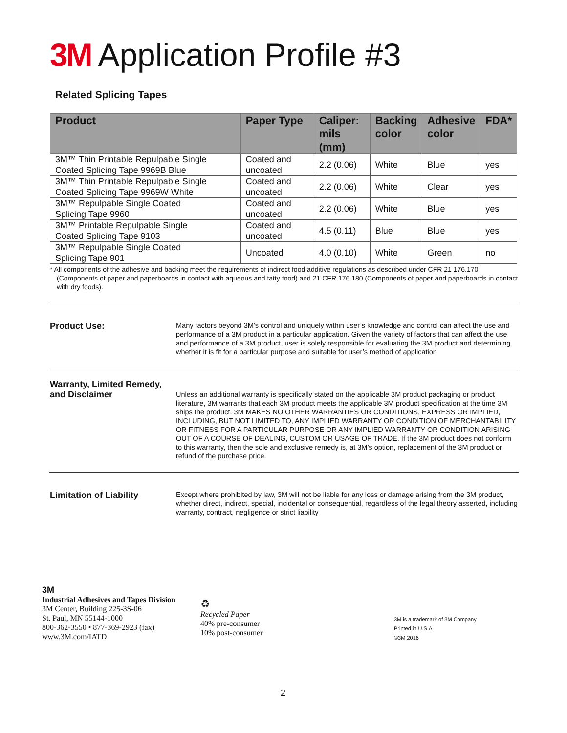3M Application Profile #3
Related Splicing Tapes
| Product | Paper Type | Caliper: mils (mm) | Backing color | Adhesive color | FDA* |
| --- | --- | --- | --- | --- | --- |
| 3M™ Thin Printable Repulpable Single Coated Splicing Tape 9969B Blue | Coated and uncoated | 2.2 (0.06) | White | Blue | yes |
| 3M™ Thin Printable Repulpable Single Coated Splicing Tape 9969W White | Coated and uncoated | 2.2 (0.06) | White | Clear | yes |
| 3M™ Repulpable Single Coated Splicing Tape 9960 | Coated and uncoated | 2.2 (0.06) | White | Blue | yes |
| 3M™ Printable Repulpable Single Coated Splicing Tape 9103 | Coated and uncoated | 4.5 (0.11) | Blue | Blue | yes |
| 3M™ Repulpable Single Coated Splicing Tape 901 | Uncoated | 4.0 (0.10) | White | Green | no |
* All components of the adhesive and backing meet the requirements of indirect food additive regulations as described under CFR 21 176.170 (Components of paper and paperboards in contact with aqueous and fatty food) and 21 CFR 176.180 (Components of paper and paperboards in contact with dry foods).
Product Use:
Many factors beyond 3M’s control and uniquely within user’s knowledge and control can affect the use and performance of a 3M product in a particular application. Given the variety of factors that can affect the use and performance of a 3M product, user is solely responsible for evaluating the 3M product and determining whether it is fit for a particular purpose and suitable for user’s method of application
Warranty, Limited Remedy, and Disclaimer
Unless an additional warranty is specifically stated on the applicable 3M product packaging or product literature, 3M warrants that each 3M product meets the applicable 3M product specification at the time 3M ships the product. 3M MAKES NO OTHER WARRANTIES OR CONDITIONS, EXPRESS OR IMPLIED, INCLUDING, BUT NOT LIMITED TO, ANY IMPLIED WARRANTY OR CONDITION OF MERCHANTABILITY OR FITNESS FOR A PARTICULAR PURPOSE OR ANY IMPLIED WARRANTY OR CONDITION ARISING OUT OF A COURSE OF DEALING, CUSTOM OR USAGE OF TRADE. If the 3M product does not conform to this warranty, then the sole and exclusive remedy is, at 3M’s option, replacement of the 3M product or refund of the purchase price.
Limitation of Liability
Except where prohibited by law, 3M will not be liable for any loss or damage arising from the 3M product, whether direct, indirect, special, incidental or consequential, regardless of the legal theory asserted, including warranty, contract, negligence or strict liability
3M
Industrial Adhesives and Tapes Division
3M Center, Building 225-3S-06
St. Paul, MN 55144-1000
800-362-3550 • 877-369-2923 (fax)
www.3M.com/IATD
♻
Recycled Paper
40% pre-consumer
10% post-consumer
3M is a trademark of 3M Company
Printed in U.S.A
©3M 2016
2